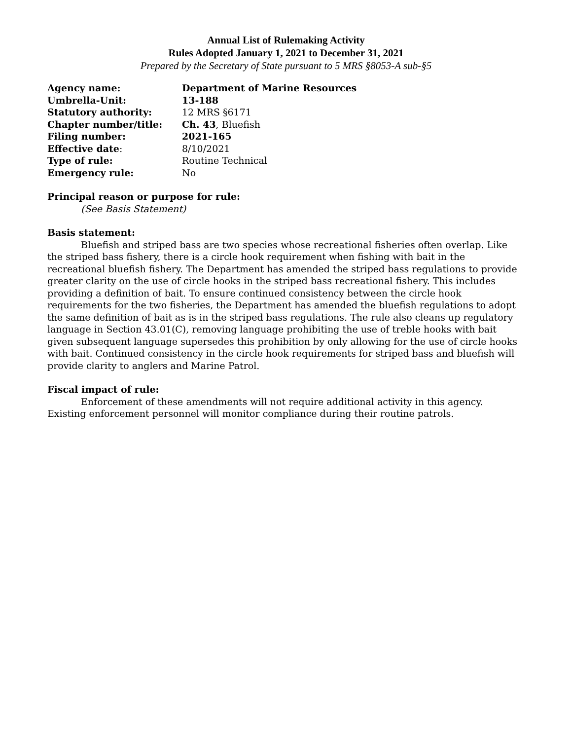Annual List of Rulemaking Activity
Rules Adopted January 1, 2021 to December 31, 2021
Prepared by the Secretary of State pursuant to 5 MRS §8053-A sub-§5
| Agency name: | Department of Marine Resources |
| Umbrella-Unit: | 13-188 |
| Statutory authority: | 12 MRS §6171 |
| Chapter number/title: | Ch. 43 , Bluefish |
| Filing number: | 2021-165 |
| Effective date : | 8/10/2021 |
| Type of rule: | Routine Technical |
| Emergency rule: | No |
Principal reason or purpose for rule:
(See Basis Statement)
Basis statement:
Bluefish and striped bass are two species whose recreational fisheries often overlap. Like the striped bass fishery, there is a circle hook requirement when fishing with bait in the recreational bluefish fishery. The Department has amended the striped bass regulations to provide greater clarity on the use of circle hooks in the striped bass recreational fishery. This includes providing a definition of bait. To ensure continued consistency between the circle hook requirements for the two fisheries, the Department has amended the bluefish regulations to adopt the same definition of bait as is in the striped bass regulations. The rule also cleans up regulatory language in Section 43.01(C), removing language prohibiting the use of treble hooks with bait given subsequent language supersedes this prohibition by only allowing for the use of circle hooks with bait. Continued consistency in the circle hook requirements for striped bass and bluefish will provide clarity to anglers and Marine Patrol.
Fiscal impact of rule:
Enforcement of these amendments will not require additional activity in this agency. Existing enforcement personnel will monitor compliance during their routine patrols.